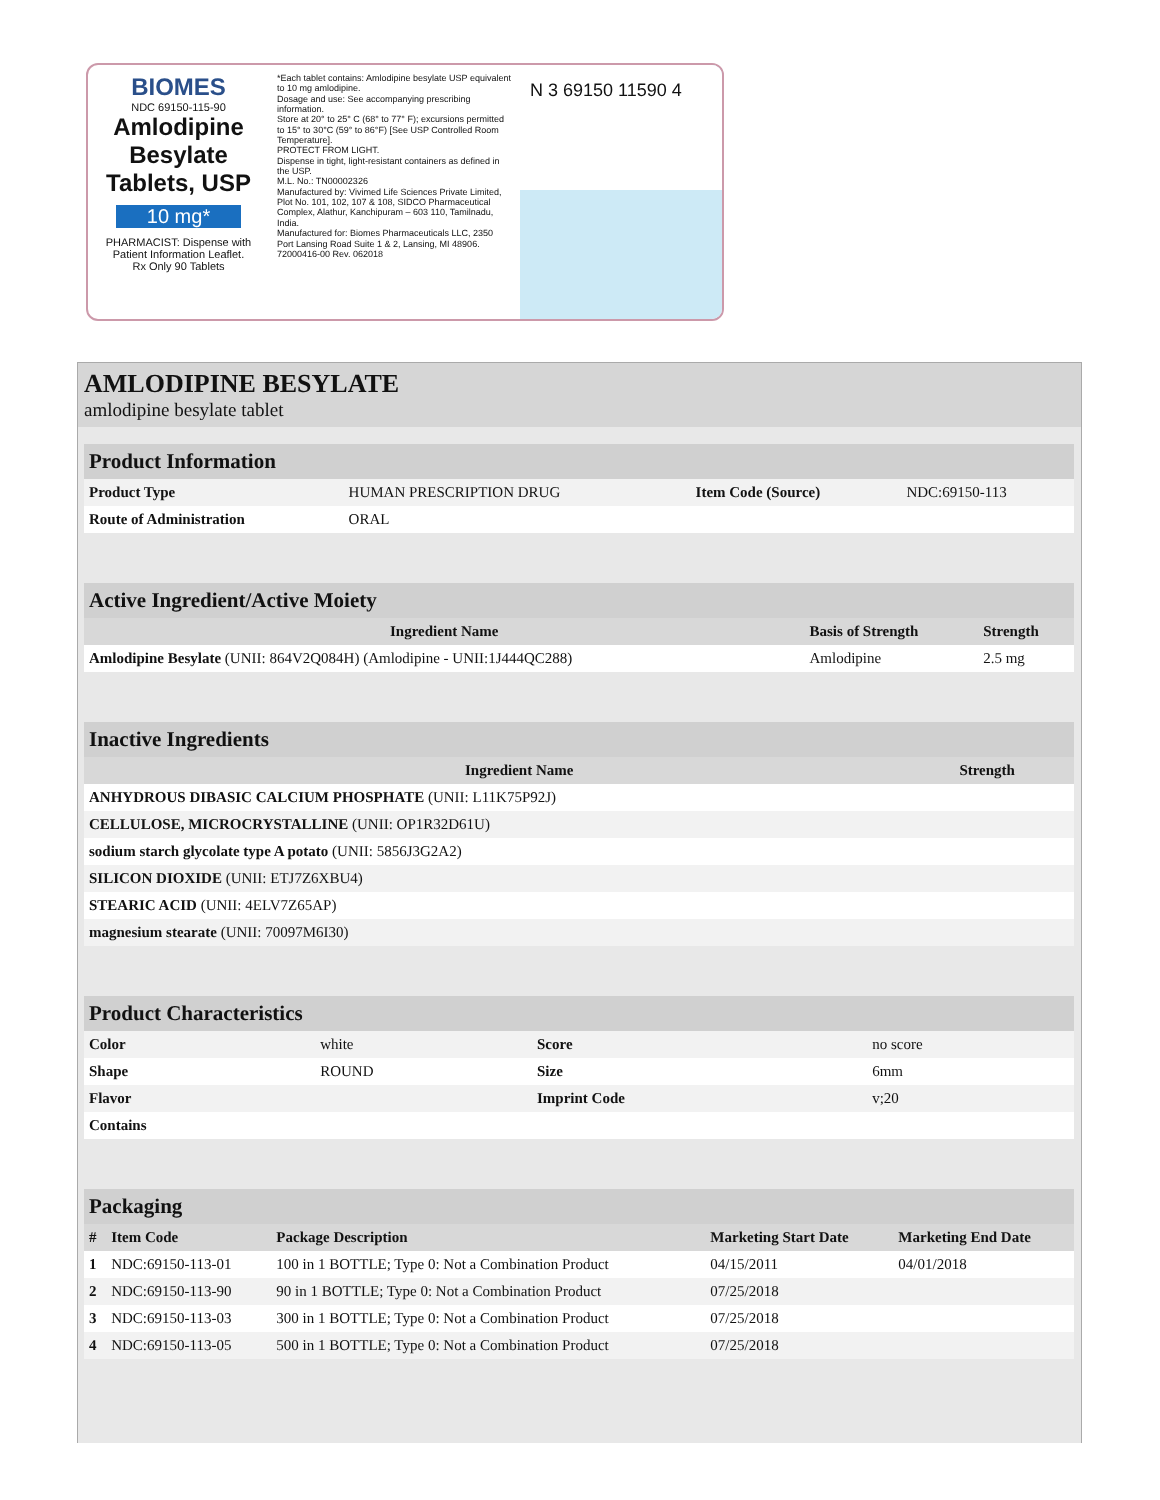BIOMES
NDC 69150-115-90
Amlodipine Besylate Tablets, USP
10 mg*
PHARMACIST: Dispense with Patient Information Leaflet.
Rx Only 90 Tablets
*Each tablet contains: Amlodipine besylate USP equivalent to 10 mg amlodipine.
Dosage and use: See accompanying prescribing information.
Store at 20° to 25° C (68° to 77° F); excursions permitted to 15° to 30°C (59° to 86°F) [See USP Controlled Room Temperature].
PROTECT FROM LIGHT.
Dispense in tight, light-resistant containers as defined in the USP.
M.L. No.: TN00002326
Manufactured by: Vivimed Life Sciences Private Limited, Plot No. 101, 102, 107 & 108, SIDCO Pharmaceutical Complex, Alathur, Kanchipuram – 603 110, Tamilnadu, India.
Manufactured for: Biomes Pharmaceuticals LLC, 2350 Port Lansing Road Suite 1 & 2, Lansing, MI 48906. 72000416-00 Rev. 062018
N 3 69150 11590 4
AMLODIPINE BESYLATE
amlodipine besylate tablet
| Product Information | | | |
| --- | --- | --- | --- |
| Product Type | HUMAN PRESCRIPTION DRUG | Item Code (Source) | NDC:69150-113 |
| Route of Administration | ORAL | | |
| Active Ingredient/Active Moiety | | |
| --- | --- | --- |
| Ingredient Name | Basis of Strength | Strength |
| Amlodipine Besylate (UNII: 864V2Q084H) (Amlodipine - UNII:1J444QC288) | Amlodipine | 2.5 mg |
| Inactive Ingredients | |
| --- | --- |
| Ingredient Name | Strength |
| ANHYDROUS DIBASIC CALCIUM PHOSPHATE (UNII: L11K75P92J) | |
| CELLULOSE, MICROCRYSTALLINE (UNII: OP1R32D61U) | |
| sodium starch glycolate type A potato (UNII: 5856J3G2A2) | |
| SILICON DIOXIDE (UNII: ETJ7Z6XBU4) | |
| STEARIC ACID (UNII: 4ELV7Z65AP) | |
| magnesium stearate (UNII: 70097M6I30) | |
| Product Characteristics | | | |
| --- | --- | --- | --- |
| Color | white | Score | no score |
| Shape | ROUND | Size | 6mm |
| Flavor | | Imprint Code | v;20 |
| Contains | | | |
| Packaging | | | | |
| --- | --- | --- | --- | --- |
| # | Item Code | Package Description | Marketing Start Date | Marketing End Date |
| 1 | NDC:69150-113-01 | 100 in 1 BOTTLE; Type 0: Not a Combination Product | 04/15/2011 | 04/01/2018 |
| 2 | NDC:69150-113-90 | 90 in 1 BOTTLE; Type 0: Not a Combination Product | 07/25/2018 | |
| 3 | NDC:69150-113-03 | 300 in 1 BOTTLE; Type 0: Not a Combination Product | 07/25/2018 | |
| 4 | NDC:69150-113-05 | 500 in 1 BOTTLE; Type 0: Not a Combination Product | 07/25/2018 | |